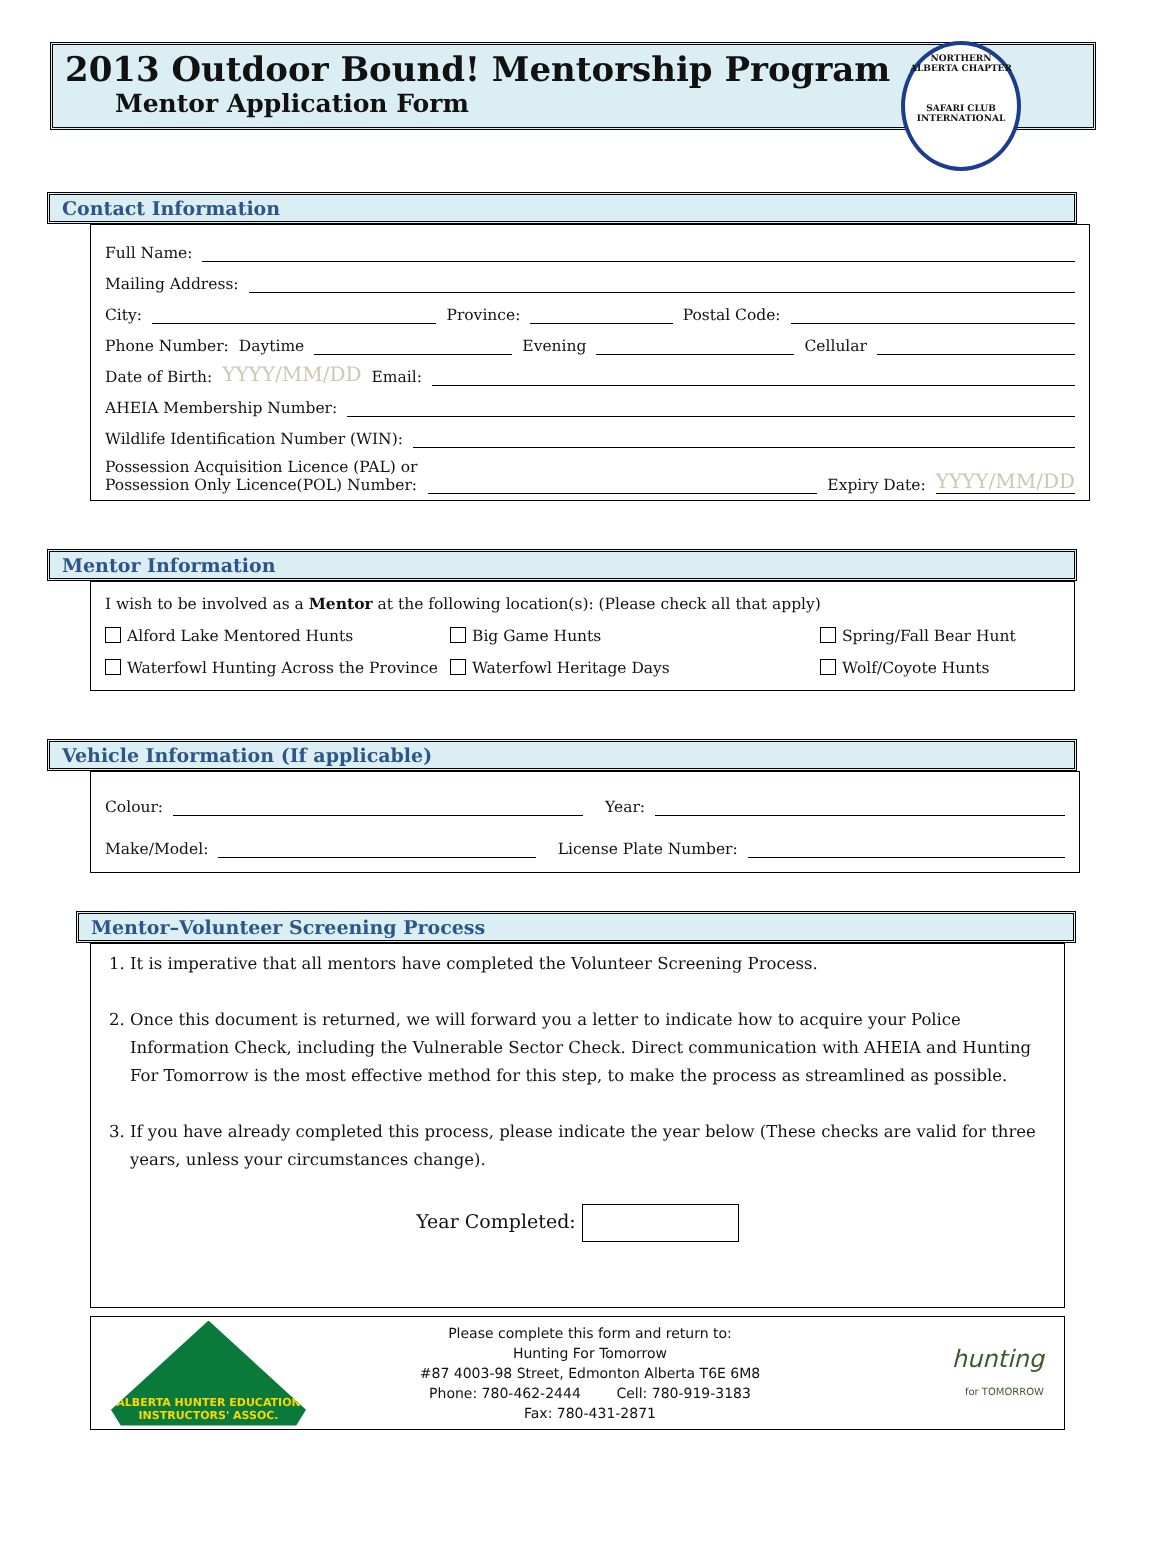2013 Outdoor Bound! Mentorship Program
Mentor Application Form
NORTHERN ALBERTA CHAPTER
SAFARI CLUB INTERNATIONAL
Contact Information
Full Name:
Mailing Address:
City: Province: Postal Code:
Phone Number: Daytime Evening Cellular
Date of Birth: YYYY/MM/DD Email:
AHEIA Membership Number:
Wildlife Identification Number (WIN):
Possession Acquisition Licence (PAL) or
Possession Only Licence(POL) Number: Expiry Date: YYYY/MM/DD
Mentor Information
I wish to be involved as a Mentor at the following location(s): (Please check all that apply)
Alford Lake Mentored Hunts Big Game Hunts Spring/Fall Bear Hunt Waterfowl Hunting Across the Province Waterfowl Heritage Days Wolf/Coyote Hunts
Vehicle Information (If applicable)
Colour: Year:
Make/Model: License Plate Number:
Mentor–Volunteer Screening Process
1. It is imperative that all mentors have completed the Volunteer Screening Process.
2. Once this document is returned, we will forward you a letter to indicate how to acquire your Police Information Check, including the Vulnerable Sector Check. Direct communication with AHEIA and Hunting For Tomorrow is the most effective method for this step, to make the process as streamlined as possible.
3. If you have already completed this process, please indicate the year below (These checks are valid for three years, unless your circumstances change).
Year Completed:
ALBERTA HUNTER EDUCATION INSTRUCTORS' ASSOC.
Please complete this form and return to:
Hunting For Tomorrow
#87 4003-98 Street, Edmonton Alberta T6E 6M8
Phone: 780-462-2444 Cell: 780-919-3183
Fax: 780-431-2871
hunting
for TOMORROW